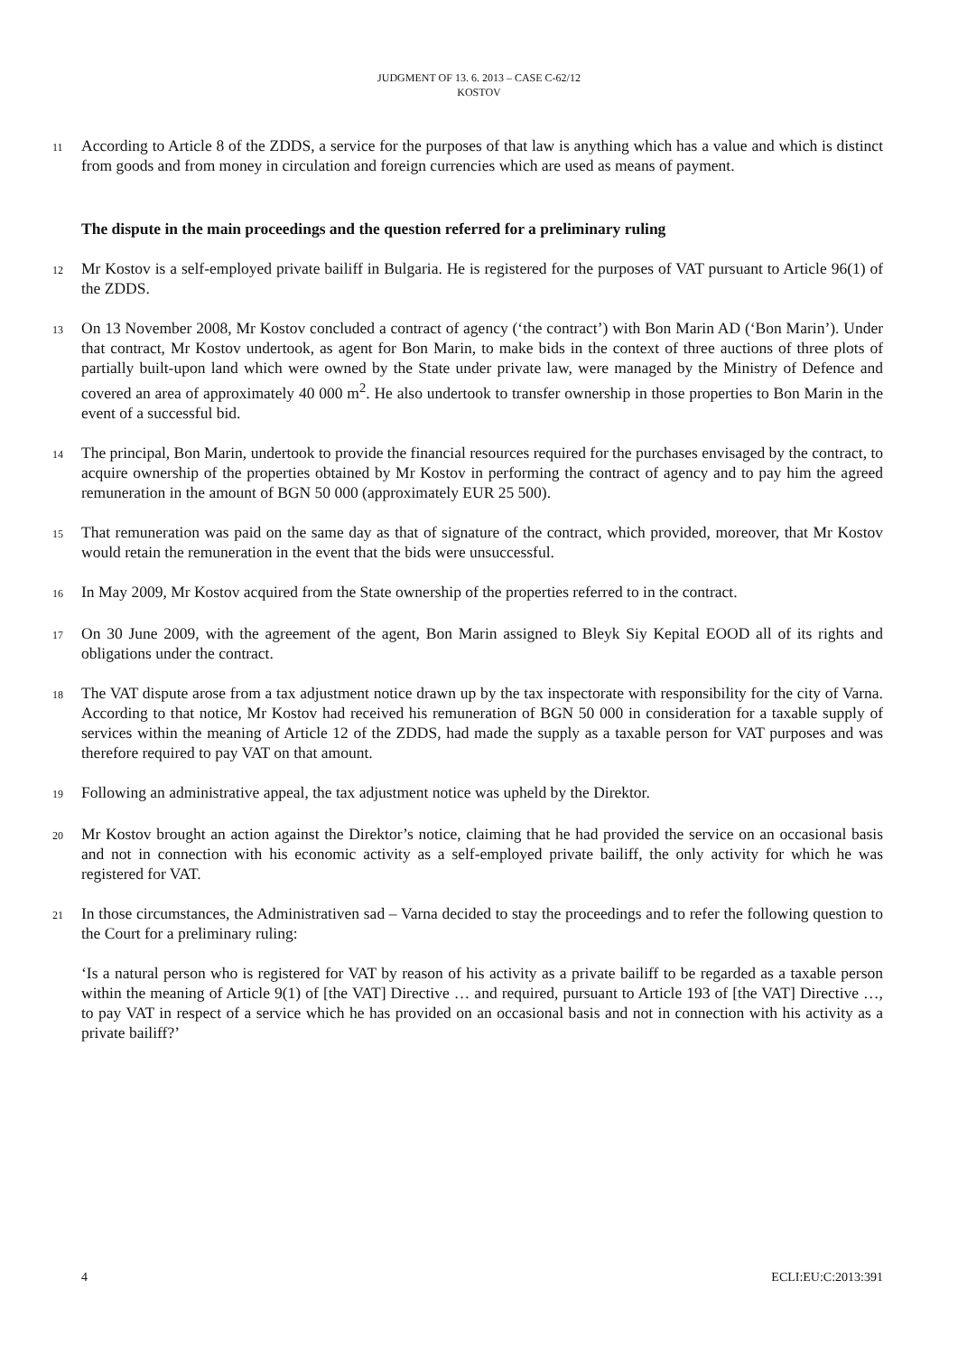JUDGMENT OF 13. 6. 2013 – CASE C-62/12
KOSTOV
11 According to Article 8 of the ZDDS, a service for the purposes of that law is anything which has a value and which is distinct from goods and from money in circulation and foreign currencies which are used as means of payment.
The dispute in the main proceedings and the question referred for a preliminary ruling
12 Mr Kostov is a self-employed private bailiff in Bulgaria. He is registered for the purposes of VAT pursuant to Article 96(1) of the ZDDS.
13 On 13 November 2008, Mr Kostov concluded a contract of agency (‘the contract’) with Bon Marin AD (‘Bon Marin’). Under that contract, Mr Kostov undertook, as agent for Bon Marin, to make bids in the context of three auctions of three plots of partially built-upon land which were owned by the State under private law, were managed by the Ministry of Defence and covered an area of approximately 40 000 m<sup>2</sup>. He also undertook to transfer ownership in those properties to Bon Marin in the event of a successful bid.
14 The principal, Bon Marin, undertook to provide the financial resources required for the purchases envisaged by the contract, to acquire ownership of the properties obtained by Mr Kostov in performing the contract of agency and to pay him the agreed remuneration in the amount of BGN 50 000 (approximately EUR 25 500).
15 That remuneration was paid on the same day as that of signature of the contract, which provided, moreover, that Mr Kostov would retain the remuneration in the event that the bids were unsuccessful.
16 In May 2009, Mr Kostov acquired from the State ownership of the properties referred to in the contract.
17 On 30 June 2009, with the agreement of the agent, Bon Marin assigned to Bleyk Siy Kepital EOOD all of its rights and obligations under the contract.
18 The VAT dispute arose from a tax adjustment notice drawn up by the tax inspectorate with responsibility for the city of Varna. According to that notice, Mr Kostov had received his remuneration of BGN 50 000 in consideration for a taxable supply of services within the meaning of Article 12 of the ZDDS, had made the supply as a taxable person for VAT purposes and was therefore required to pay VAT on that amount.
19 Following an administrative appeal, the tax adjustment notice was upheld by the Direktor.
20 Mr Kostov brought an action against the Direktor’s notice, claiming that he had provided the service on an occasional basis and not in connection with his economic activity as a self-employed private bailiff, the only activity for which he was registered for VAT.
21 In those circumstances, the Administrativen sad – Varna decided to stay the proceedings and to refer the following question to the Court for a preliminary ruling:
‘Is a natural person who is registered for VAT by reason of his activity as a private bailiff to be regarded as a taxable person within the meaning of Article 9(1) of [the VAT] Directive … and required, pursuant to Article 193 of [the VAT] Directive …, to pay VAT in respect of a service which he has provided on an occasional basis and not in connection with his activity as a private bailiff?’
4 ECLI:EU:C:2013:391